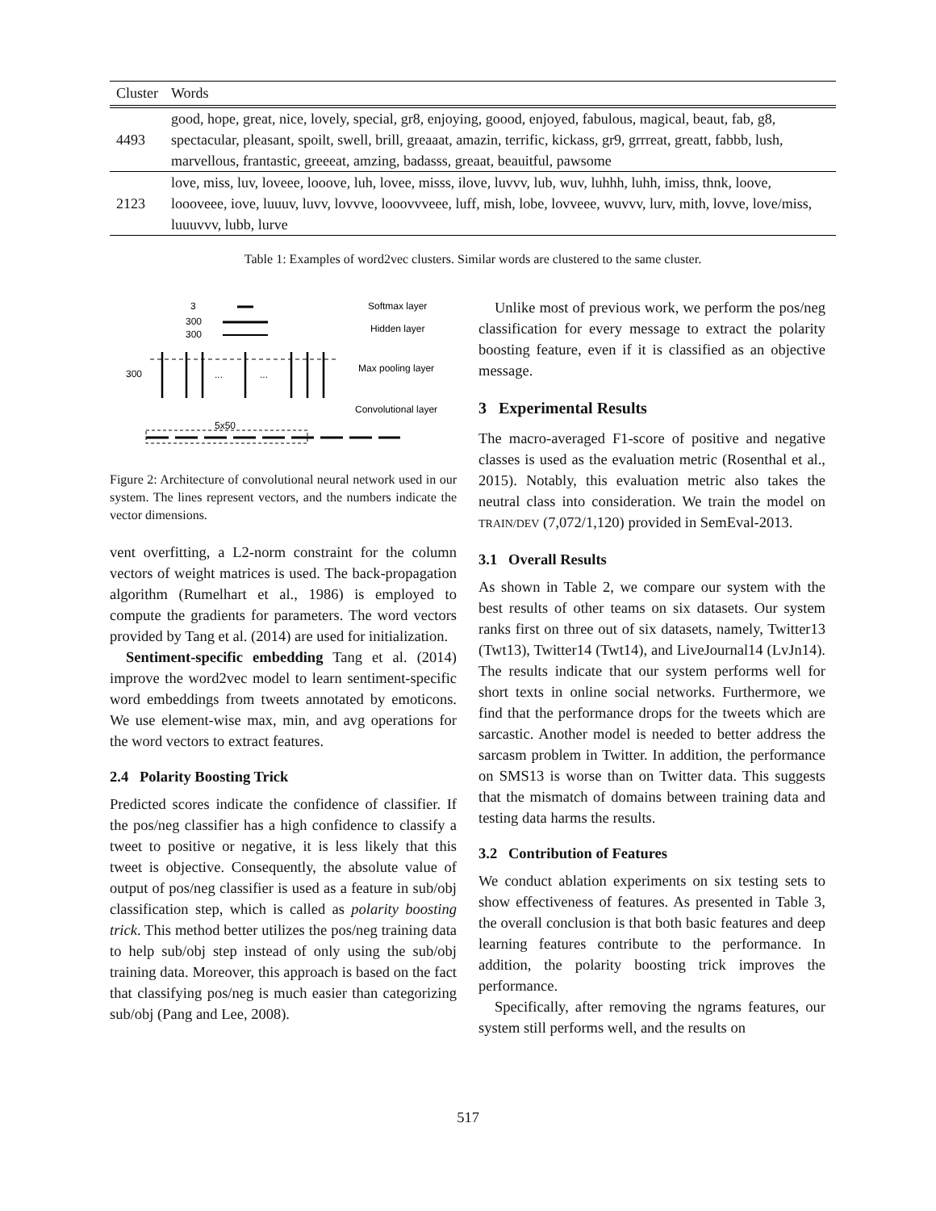| Cluster | Words |
| --- | --- |
| 4493 | good, hope, great, nice, lovely, special, gr8, enjoying, goood, enjoyed, fabulous, magical, beaut, fab, g8, spectacular, pleasant, spoilt, swell, brill, greaaat, amazin, terrific, kickass, gr9, grrreat, greatt, fabbb, lush, marvellous, frantastic, greeeat, amzing, badasss, greaat, beauitful, pawsome |
| 2123 | love, miss, luv, loveee, looove, luh, lovee, misss, ilove, luvvv, lub, wuv, luhhh, luhh, imiss, thnk, loove, loooveee, iove, luuuv, luvv, lovvve, looovvveee, luff, mish, lobe, lovveee, wuvvv, lurv, mith, lovve, love/miss, luuuvvv, lubb, lurve |
Table 1: Examples of word2vec clusters. Similar words are clustered to the same cluster.
3
300
300
Softmax layer
Hidden layer
Max pooling layer
Convolutional layer
300
...
...
5x50
Figure 2: Architecture of convolutional neural network used in our system. The lines represent vectors, and the numbers indicate the vector dimensions.
vent overfitting, a L2-norm constraint for the column vectors of weight matrices is used. The back-propagation algorithm (Rumelhart et al., 1986) is employed to compute the gradients for parameters. The word vectors provided by Tang et al. (2014) are used for initialization.
Sentiment-specific embedding Tang et al. (2014) improve the word2vec model to learn sentiment-specific word embeddings from tweets annotated by emoticons. We use element-wise max, min, and avg operations for the word vectors to extract features.
2.4 Polarity Boosting Trick
Predicted scores indicate the confidence of classifier. If the pos/neg classifier has a high confidence to classify a tweet to positive or negative, it is less likely that this tweet is objective. Consequently, the absolute value of output of pos/neg classifier is used as a feature in sub/obj classification step, which is called as polarity boosting trick. This method better utilizes the pos/neg training data to help sub/obj step instead of only using the sub/obj training data. Moreover, this approach is based on the fact that classifying pos/neg is much easier than categorizing sub/obj (Pang and Lee, 2008).
Unlike most of previous work, we perform the pos/neg classification for every message to extract the polarity boosting feature, even if it is classified as an objective message.
3 Experimental Results
The macro-averaged F1-score of positive and negative classes is used as the evaluation metric (Rosenthal et al., 2015). Notably, this evaluation metric also takes the neutral class into consideration. We train the model on TRAIN/DEV (7,072/1,120) provided in SemEval-2013.
3.1 Overall Results
As shown in Table 2, we compare our system with the best results of other teams on six datasets. Our system ranks first on three out of six datasets, namely, Twitter13 (Twt13), Twitter14 (Twt14), and LiveJournal14 (LvJn14). The results indicate that our system performs well for short texts in online social networks. Furthermore, we find that the performance drops for the tweets which are sarcastic. Another model is needed to better address the sarcasm problem in Twitter. In addition, the performance on SMS13 is worse than on Twitter data. This suggests that the mismatch of domains between training data and testing data harms the results.
3.2 Contribution of Features
We conduct ablation experiments on six testing sets to show effectiveness of features. As presented in Table 3, the overall conclusion is that both basic features and deep learning features contribute to the performance. In addition, the polarity boosting trick improves the performance.
Specifically, after removing the ngrams features, our system still performs well, and the results on
517